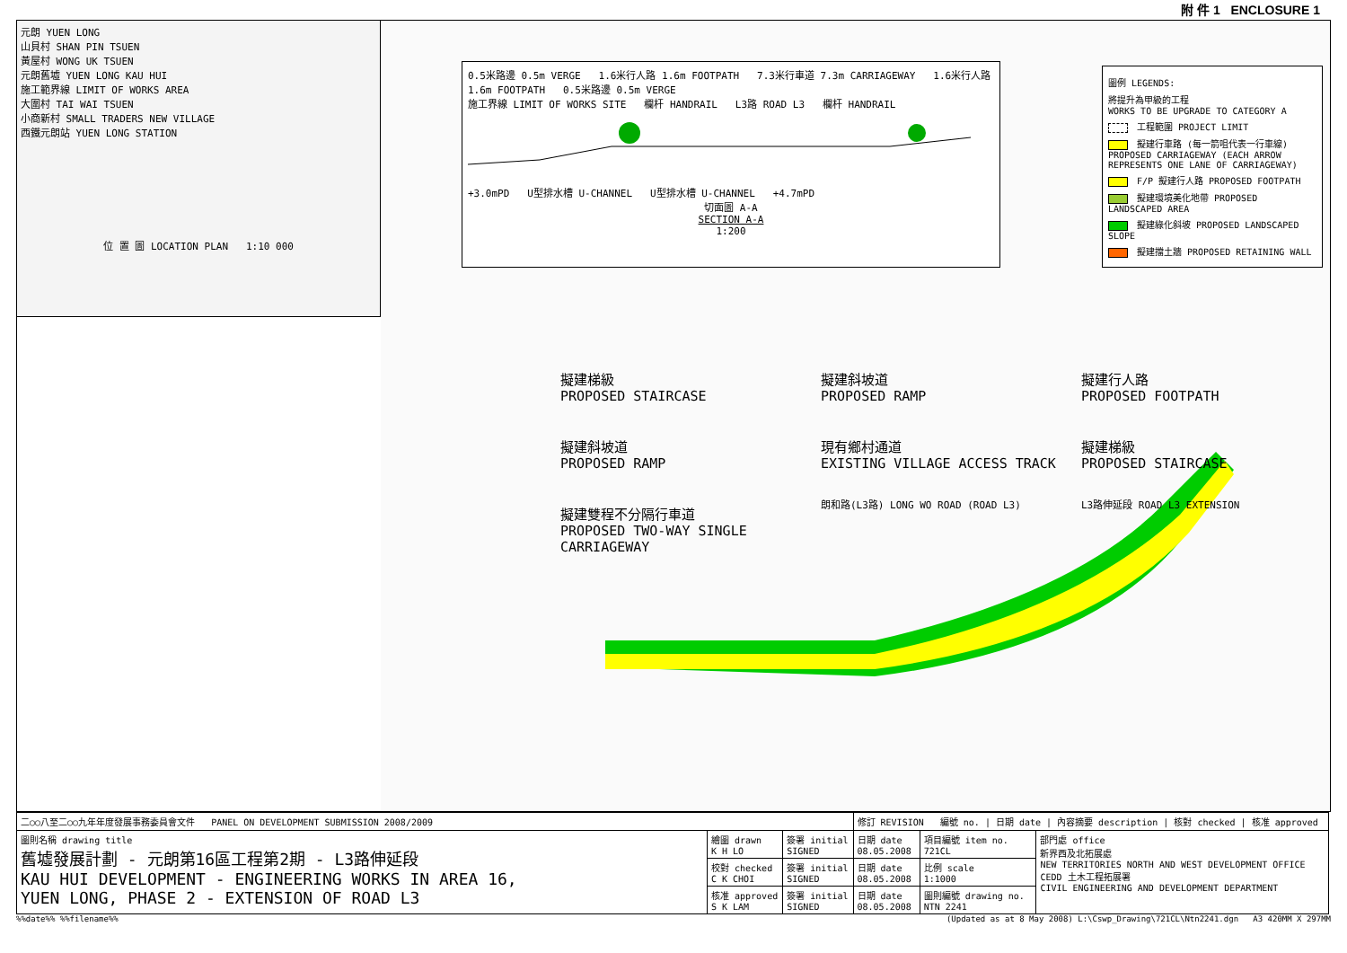附 件 1 ENCLOSURE 1
元朗 YUEN LONG
山貝村 SHAN PIN TSUEN
黃屋村 WONG UK TSUEN
元朗舊墟 YUEN LONG KAU HUI
施工範界線 LIMIT OF WORKS AREA
大圍村 TAI WAI TSUEN
小商新村 SMALL TRADERS NEW VILLAGE
西鐵元朗站 YUEN LONG STATION
位 置 圖 LOCATION PLAN 1:10 000
0.5米路邊 0.5m VERGE 1.6米行人路 1.6m FOOTPATH 7.3米行車道 7.3m CARRIAGEWAY 1.6米行人路 1.6m FOOTPATH 0.5米路邊 0.5m VERGE
施工界線 LIMIT OF WORKS SITE 欄杆 HANDRAIL L3路 ROAD L3 欄杆 HANDRAIL
+3.0mPD U型排水槽 U-CHANNEL U型排水槽 U-CHANNEL +4.7mPD
切面圖 A-A
SECTION A-A
1:200
圖例 LEGENDS:
將提升為甲級的工程
WORKS TO BE UPGRADE TO CATEGORY A
工程範圍 PROJECT LIMIT
擬建行車路 (每一箭咀代表一行車線) PROPOSED CARRIAGEWAY (EACH ARROW REPRESENTS ONE LANE OF CARRIAGEWAY)
F/P 擬建行人路 PROPOSED FOOTPATH
擬建環境美化地帶 PROPOSED LANDSCAPED AREA
擬建綠化斜坡 PROPOSED LANDSCAPED SLOPE
擬建擋土牆 PROPOSED RETAINING WALL
擬建梯級
PROPOSED STAIRCASE
擬建斜坡道
PROPOSED RAMP
擬建行人路
PROPOSED FOOTPATH
擬建斜坡道
PROPOSED RAMP
現有鄉村通道
EXISTING VILLAGE ACCESS TRACK
擬建梯級
PROPOSED STAIRCASE
擬建雙程不分隔行車道
PROPOSED TWO-WAY SINGLE CARRIAGEWAY
朗和路(L3路) LONG WO ROAD (ROAD L3)
L3路伸延段 ROAD L3 EXTENSION
| 二○○八至二○○九年年度發展事務委員會文件 PANEL ON DEVELOPMENT SUBMISSION 2008/2009 | | | 修訂 REVISION 編號 no. / 日期 date / 內容摘要 description / 核對 checked / 核准 approved | | |
| 圖則名稱 drawing title 舊墟發展計劃 - 元朗第16區工程第2期 - L3路伸延段 KAU HUI DEVELOPMENT - ENGINEERING WORKS IN AREA 16, YUEN LONG, PHASE 2 - EXTENSION OF ROAD L3 | 繪圖 drawn K H LO | 簽署 initial SIGNED | 日期 date 08.05.2008 | 項目編號 item no. 721CL | 部門處 office 新界西及北拓展處 NEW TERRITORIES NORTH AND WEST DEVELOPMENT OFFICE CEDD 土木工程拓展署 CIVIL ENGINEERING AND DEVELOPMENT DEPARTMENT |
| | 校對 checked C K CHOI | 簽署 initial SIGNED | 日期 date 08.05.2008 | 比例 scale 1:1000 | |
| | 核准 approved S K LAM | 簽署 initial SIGNED | 日期 date 08.05.2008 | 圖則編號 drawing no. NTN 2241 | |
%%date%% %%filename%% (Updated as at 8 May 2008) L:\Cswp_Drawing\721CL\Ntn2241.dgn A3 420MM X 297MM